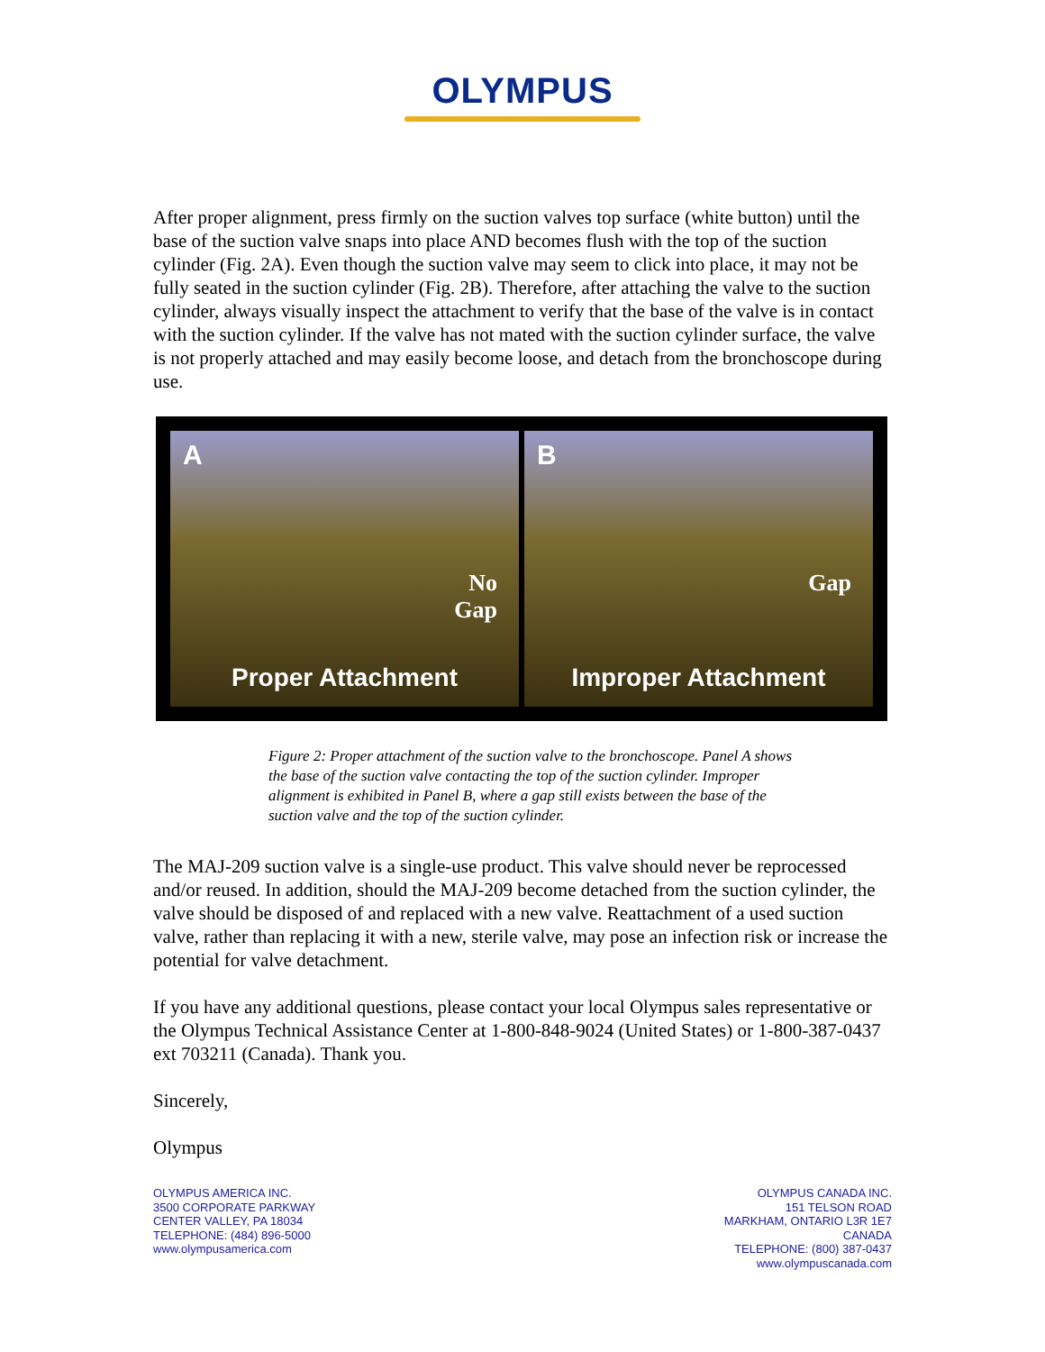OLYMPUS
After proper alignment, press firmly on the suction valves top surface (white button) until the base of the suction valve snaps into place AND becomes flush with the top of the suction cylinder (Fig. 2A). Even though the suction valve may seem to click into place, it may not be fully seated in the suction cylinder (Fig. 2B). Therefore, after attaching the valve to the suction cylinder, always visually inspect the attachment to verify that the base of the valve is in contact with the suction cylinder. If the valve has not mated with the suction cylinder surface, the valve is not properly attached and may easily become loose, and detach from the bronchoscope during use.
A
No
Gap
Proper Attachment
B
Gap
Improper Attachment
Figure 2: Proper attachment of the suction valve to the bronchoscope. Panel A shows the base of the suction valve contacting the top of the suction cylinder. Improper alignment is exhibited in Panel B, where a gap still exists between the base of the suction valve and the top of the suction cylinder.
The MAJ-209 suction valve is a single-use product. This valve should never be reprocessed and/or reused. In addition, should the MAJ-209 become detached from the suction cylinder, the valve should be disposed of and replaced with a new valve. Reattachment of a used suction valve, rather than replacing it with a new, sterile valve, may pose an infection risk or increase the potential for valve detachment.
If you have any additional questions, please contact your local Olympus sales representative or the Olympus Technical Assistance Center at 1-800-848-9024 (United States) or 1-800-387-0437 ext 703211 (Canada). Thank you.
Sincerely,
Olympus
OLYMPUS AMERICA INC.
3500 CORPORATE PARKWAY
CENTER VALLEY, PA 18034
TELEPHONE: (484) 896-5000
www.olympusamerica.com
OLYMPUS CANADA INC.
151 TELSON ROAD
MARKHAM, ONTARIO L3R 1E7
CANADA
TELEPHONE: (800) 387-0437
www.olympuscanada.com